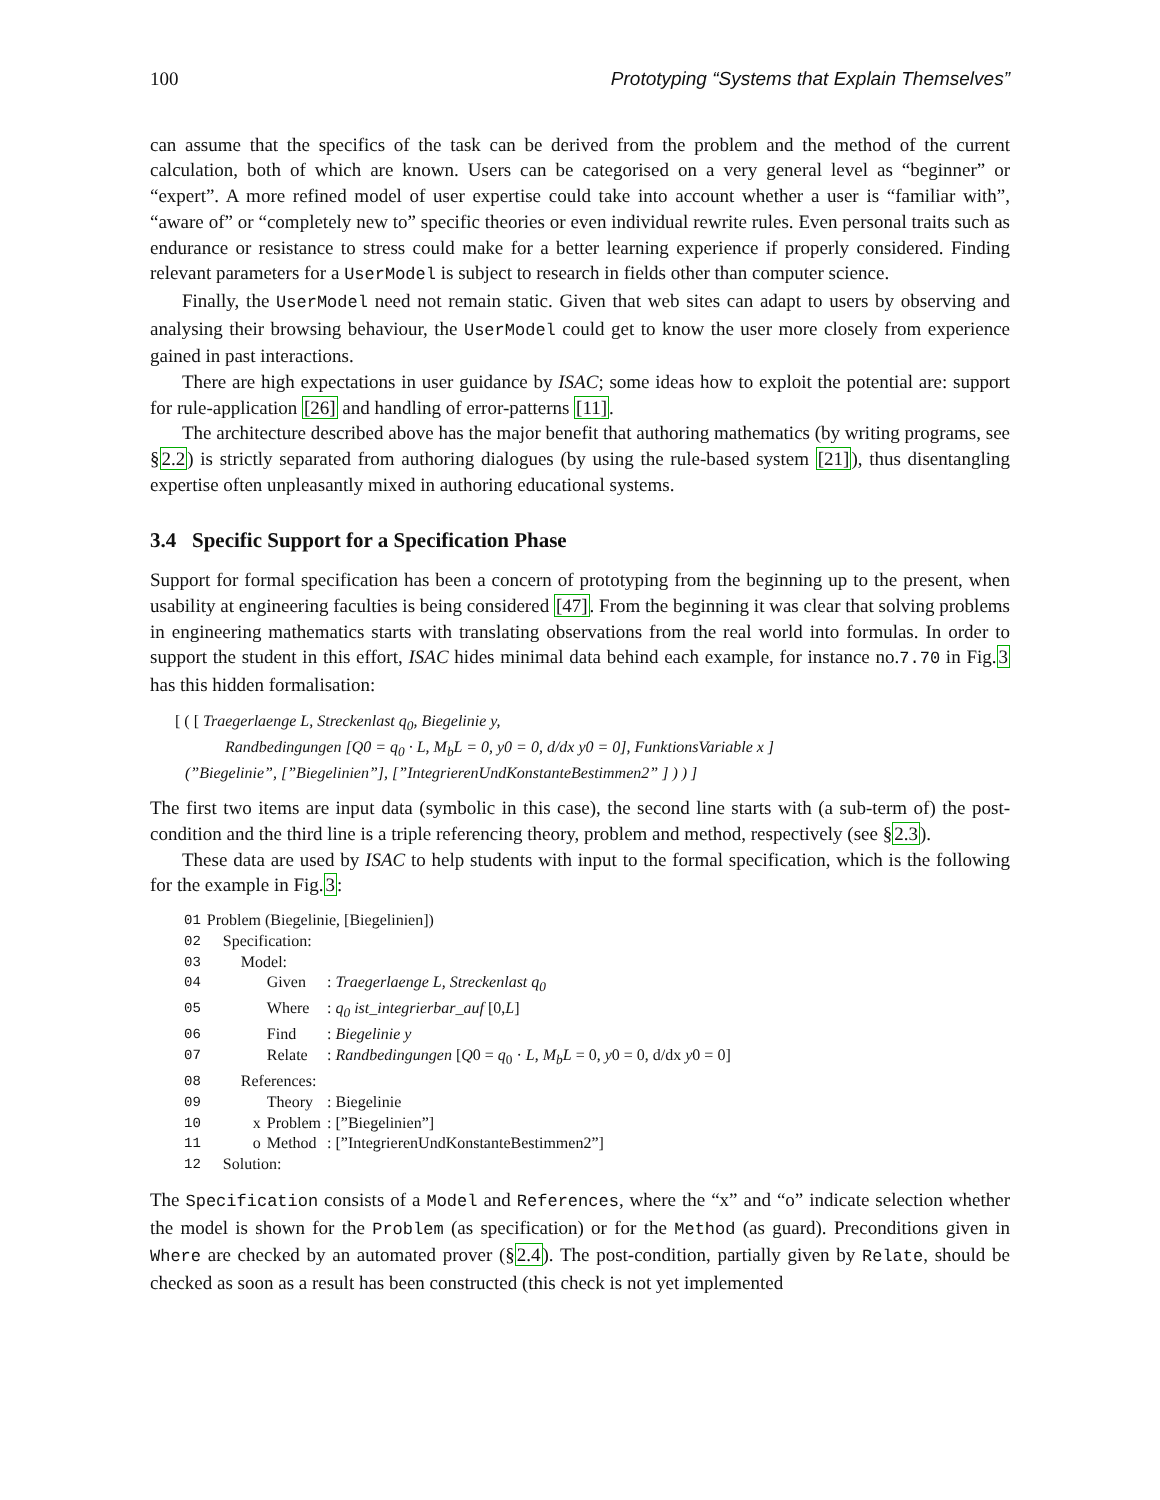100 Prototyping “Systems that Explain Themselves”
can assume that the specifics of the task can be derived from the problem and the method of the current calculation, both of which are known. Users can be categorised on a very general level as “beginner” or “expert”. A more refined model of user expertise could take into account whether a user is “familiar with”, “aware of” or “completely new to” specific theories or even individual rewrite rules. Even personal traits such as endurance or resistance to stress could make for a better learning experience if properly considered. Finding relevant parameters for a UserModel is subject to research in fields other than computer science.
Finally, the UserModel need not remain static. Given that web sites can adapt to users by observing and analysing their browsing behaviour, the UserModel could get to know the user more closely from experience gained in past interactions.
There are high expectations in user guidance by ISAC; some ideas how to exploit the potential are: support for rule-application [26] and handling of error-patterns [11].
The architecture described above has the major benefit that authoring mathematics (by writing programs, see §2.2) is strictly separated from authoring dialogues (by using the rule-based system [21]), thus disentangling expertise often unpleasantly mixed in authoring educational systems.
3.4 Specific Support for a Specification Phase
Support for formal specification has been a concern of prototyping from the beginning up to the present, when usability at engineering faculties is being considered [47]. From the beginning it was clear that solving problems in engineering mathematics starts with translating observations from the real world into formulas. In order to support the student in this effort, ISAC hides minimal data behind each example, for instance no.7.70 in Fig.3 has this hidden formalisation:
[ ( [ Traegerlaenge L, Streckenlast q<sub>0</sub>, Biegelinie y,
Randbedingungen [Q0 = q<sub>0</sub> · L, M<sub>b</sub>L = 0, y0 = 0, d/dx y0 = 0], FunktionsVariable x ]
(”Biegelinie”, [”Biegelinien”], [”IntegrierenUndKonstanteBestimmen2” ] ) ) ]
The first two items are input data (symbolic in this case), the second line starts with (a sub-term of) the post-condition and the third line is a triple referencing theory, problem and method, respectively (see §2.3).
These data are used by ISAC to help students with input to the formal specification, which is the following for the example in Fig.3:
| 01 | Problem (Biegelinie, [Biegelinien]) | | |
| 02 | Specification: | | |
| 03 | Model: | | |
| 04 | | Given | : Traegerlaenge L, Streckenlast q<sub>0</sub> |
| 05 | | Where | : q<sub>0</sub> ist_integrierbar_auf [0, L ] |
| 06 | | Find | : Biegelinie y |
| 07 | | Relate | : Randbedingungen [ Q 0 = q<sub>0</sub> · L , M<sub>b</sub>L = 0, y 0 = 0, d/dx y 0 = 0] |
| 08 | References: | | |
| 09 | | Theory | : Biegelinie |
| 10 | x | Problem | : [”Biegelinien”] |
| 11 | o | Method | : [”IntegrierenUndKonstanteBestimmen2”] |
| 12 | Solution: | | |
The Specification consists of a Model and References, where the “x” and “o” indicate selection whether the model is shown for the Problem (as specification) or for the Method (as guard). Preconditions given in Where are checked by an automated prover (§2.4). The post-condition, partially given by Relate, should be checked as soon as a result has been constructed (this check is not yet implemented